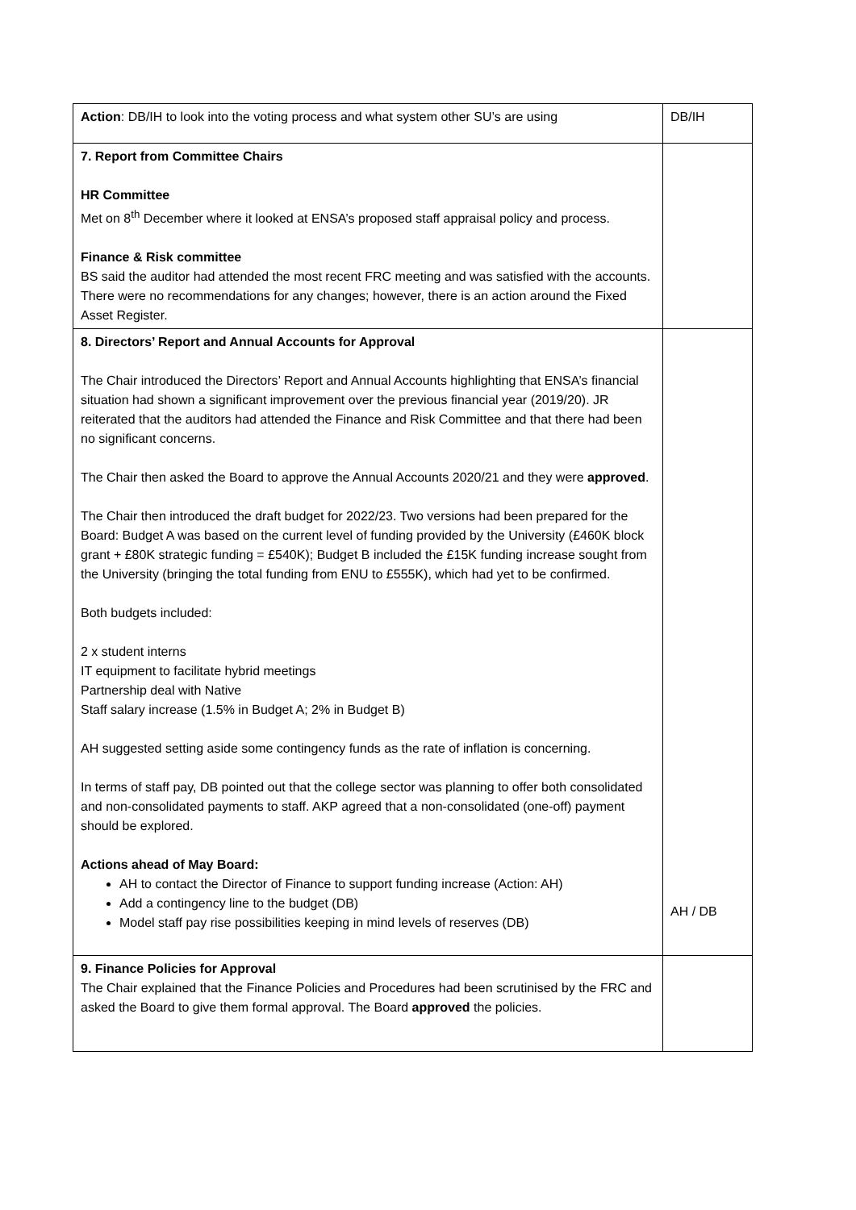| Action : DB/IH to look into the voting process and what system other SU’s are using | DB/IH |
| 7. Report from Committee Chairs HR Committee Met on 8<sup>th</sup> December where it looked at ENSA’s proposed staff appraisal policy and process. Finance & Risk committee BS said the auditor had attended the most recent FRC meeting and was satisfied with the accounts. There were no recommendations for any changes; however, there is an action around the Fixed Asset Register. | |
| 8. Directors’ Report and Annual Accounts for Approval The Chair introduced the Directors’ Report and Annual Accounts highlighting that ENSA’s financial situation had shown a significant improvement over the previous financial year (2019/20). JR reiterated that the auditors had attended the Finance and Risk Committee and that there had been no significant concerns. The Chair then asked the Board to approve the Annual Accounts 2020/21 and they were approved . The Chair then introduced the draft budget for 2022/23. Two versions had been prepared for the Board: Budget A was based on the current level of funding provided by the University (£460K block grant + £80K strategic funding = £540K); Budget B included the £15K funding increase sought from the University (bringing the total funding from ENU to £555K), which had yet to be confirmed. Both budgets included: 2 x student interns IT equipment to facilitate hybrid meetings Partnership deal with Native Staff salary increase (1.5% in Budget A; 2% in Budget B) AH suggested setting aside some contingency funds as the rate of inflation is concerning. In terms of staff pay, DB pointed out that the college sector was planning to offer both consolidated and non-consolidated payments to staff. AKP agreed that a non-consolidated (one-off) payment should be explored. Actions ahead of May Board: AH to contact the Director of Finance to support funding increase (Action: AH) Add a contingency line to the budget (DB) Model staff pay rise possibilities keeping in mind levels of reserves (DB) | AH / DB |
| 9. Finance Policies for Approval The Chair explained that the Finance Policies and Procedures had been scrutinised by the FRC and asked the Board to give them formal approval. The Board approved the policies. | |